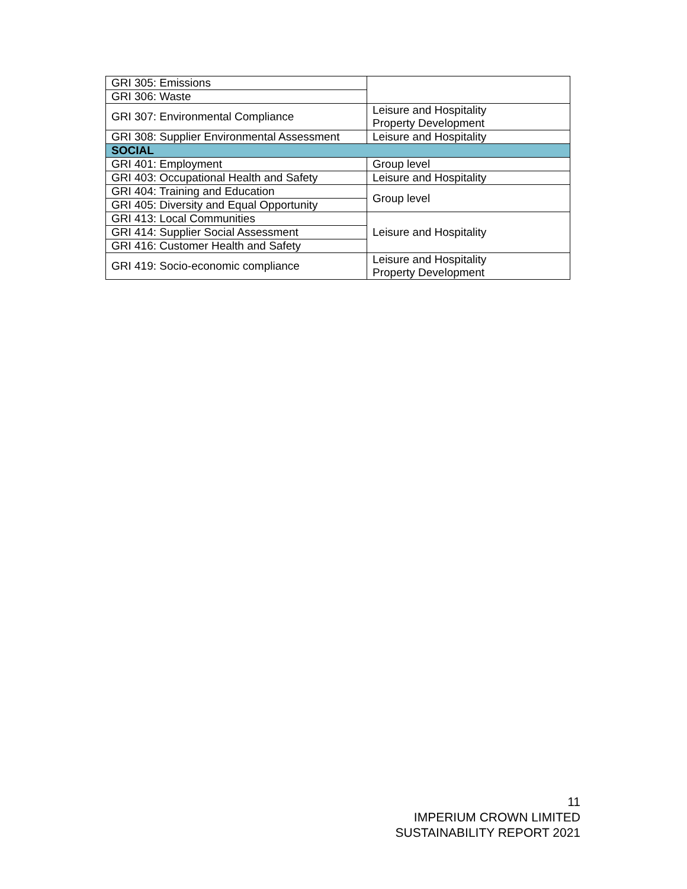| GRI 305: Emissions | |
| GRI 306: Waste | |
| GRI 307: Environmental Compliance | Leisure and Hospitality Property Development |
| GRI 308: Supplier Environmental Assessment | Leisure and Hospitality |
| SOCIAL | |
| GRI 401: Employment | Group level |
| GRI 403: Occupational Health and Safety | Leisure and Hospitality |
| GRI 404: Training and Education | Group level |
| GRI 405: Diversity and Equal Opportunity | |
| GRI 413: Local Communities | Leisure and Hospitality |
| GRI 414: Supplier Social Assessment | |
| GRI 416: Customer Health and Safety | |
| GRI 419: Socio-economic compliance | Leisure and Hospitality Property Development |
11
IMPERIUM CROWN LIMITED
SUSTAINABILITY REPORT 2021